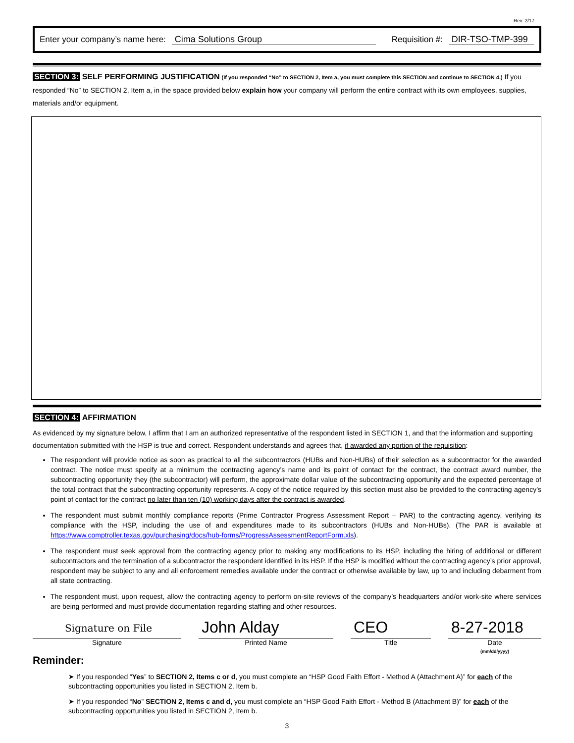Rev. 2/17
Enter your company’s name here: Cima Solutions Group Requisition #: DIR-TSO-TMP-399
SECTION 3: SELF PERFORMING JUSTIFICATION (If you responded “No” to SECTION 2, Item a, you must complete this SECTION and continue to SECTION 4.) If you responded “No” to SECTION 2, Item a, in the space provided below explain how your company will perform the entire contract with its own employees, supplies, materials and/or equipment.
SECTION 4: AFFIRMATION
As evidenced by my signature below, I affirm that I am an authorized representative of the respondent listed in SECTION 1, and that the information and supporting documentation submitted with the HSP is true and correct. Respondent understands and agrees that, if awarded any portion of the requisition:
The respondent will provide notice as soon as practical to all the subcontractors (HUBs and Non-HUBs) of their selection as a subcontractor for the awarded contract. The notice must specify at a minimum the contracting agency’s name and its point of contact for the contract, the contract award number, the subcontracting opportunity they (the subcontractor) will perform, the approximate dollar value of the subcontracting opportunity and the expected percentage of the total contract that the subcontracting opportunity represents. A copy of the notice required by this section must also be provided to the contracting agency’s point of contact for the contract no later than ten (10) working days after the contract is awarded.
The respondent must submit monthly compliance reports (Prime Contractor Progress Assessment Report – PAR) to the contracting agency, verifying its compliance with the HSP, including the use of and expenditures made to its subcontractors (HUBs and Non-HUBs). (The PAR is available at https://www.comptroller.texas.gov/purchasing/docs/hub-forms/ProgressAssessmentReportForm.xls).
The respondent must seek approval from the contracting agency prior to making any modifications to its HSP, including the hiring of additional or different subcontractors and the termination of a subcontractor the respondent identified in its HSP. If the HSP is modified without the contracting agency’s prior approval, respondent may be subject to any and all enforcement remedies available under the contract or otherwise available by law, up to and including debarment from all state contracting.
The respondent must, upon request, allow the contracting agency to perform on-site reviews of the company’s headquarters and/or work-site where services are being performed and must provide documentation regarding staffing and other resources.
Signature on File
Signature
John Alday
Printed Name
CEO
Title
8-27-2018
Date
(mm/dd/yyyy)
Reminder:
➤ If you responded “Yes” to SECTION 2, Items c or d, you must complete an “HSP Good Faith Effort - Method A (Attachment A)” for each of the subcontracting opportunities you listed in SECTION 2, Item b.
➤ If you responded “No” SECTION 2, Items c and d, you must complete an “HSP Good Faith Effort - Method B (Attachment B)” for each of the subcontracting opportunities you listed in SECTION 2, Item b.
3